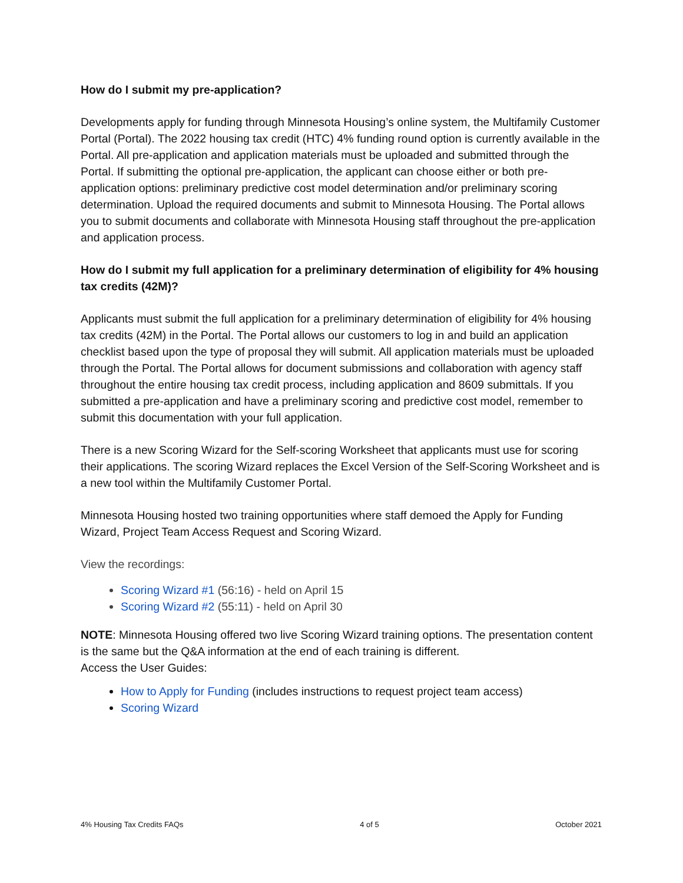How do I submit my pre-application?
Developments apply for funding through Minnesota Housing’s online system, the Multifamily Customer Portal (Portal). The 2022 housing tax credit (HTC) 4% funding round option is currently available in the Portal. All pre-application and application materials must be uploaded and submitted through the Portal. If submitting the optional pre-application, the applicant can choose either or both pre-application options: preliminary predictive cost model determination and/or preliminary scoring determination. Upload the required documents and submit to Minnesota Housing. The Portal allows you to submit documents and collaborate with Minnesota Housing staff throughout the pre-application and application process.
How do I submit my full application for a preliminary determination of eligibility for 4% housing tax credits (42M)?
Applicants must submit the full application for a preliminary determination of eligibility for 4% housing tax credits (42M) in the Portal. The Portal allows our customers to log in and build an application checklist based upon the type of proposal they will submit. All application materials must be uploaded through the Portal. The Portal allows for document submissions and collaboration with agency staff throughout the entire housing tax credit process, including application and 8609 submittals. If you submitted a pre-application and have a preliminary scoring and predictive cost model, remember to submit this documentation with your full application.
There is a new Scoring Wizard for the Self-scoring Worksheet that applicants must use for scoring their applications. The scoring Wizard replaces the Excel Version of the Self-Scoring Worksheet and is a new tool within the Multifamily Customer Portal.
Minnesota Housing hosted two training opportunities where staff demoed the Apply for Funding Wizard, Project Team Access Request and Scoring Wizard.
View the recordings:
Scoring Wizard #1 (56:16) - held on April 15
Scoring Wizard #2 (55:11) - held on April 30
NOTE: Minnesota Housing offered two live Scoring Wizard training options. The presentation content is the same but the Q&A information at the end of each training is different.
Access the User Guides:
How to Apply for Funding (includes instructions to request project team access)
Scoring Wizard
4% Housing Tax Credits FAQs 4 of 5 October 2021